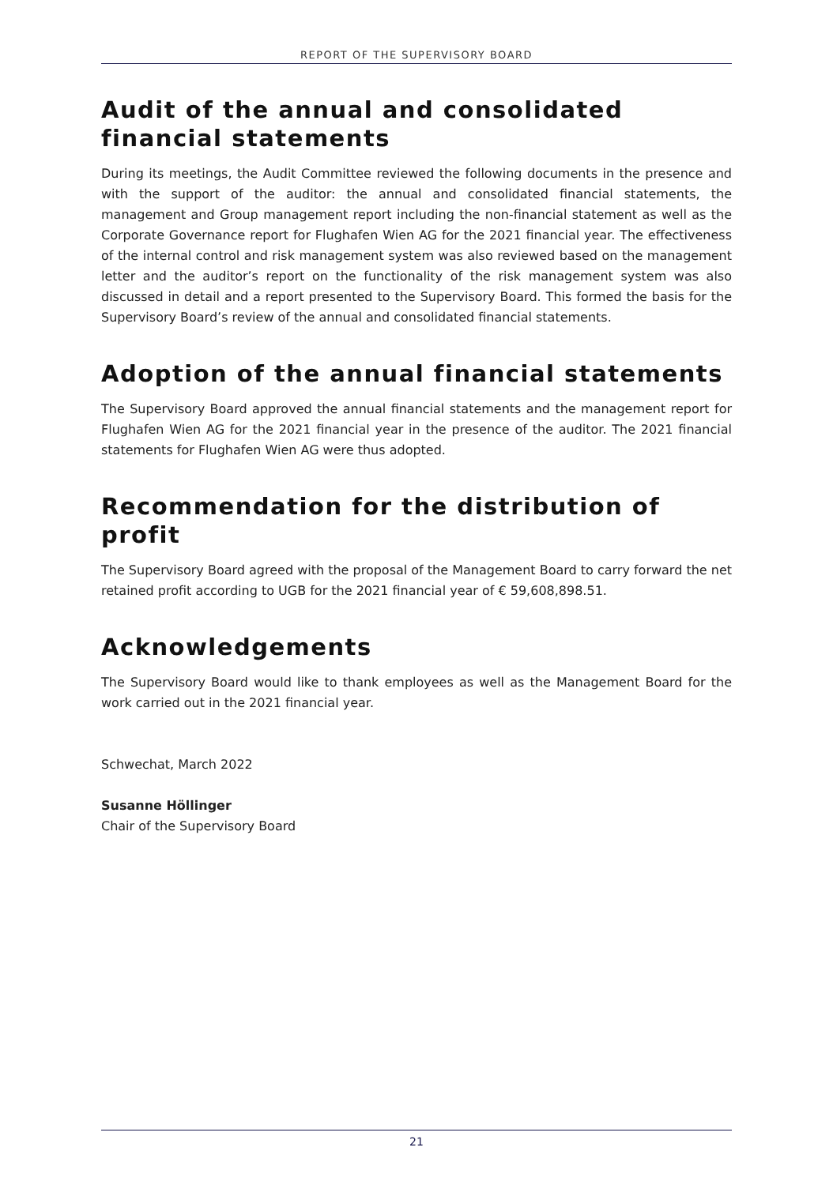REPORT OF THE SUPERVISORY BOARD
Audit of the annual and consolidated financial statements
During its meetings, the Audit Committee reviewed the following documents in the presence and with the support of the auditor: the annual and consolidated financial statements, the management and Group management report including the non-financial statement as well as the Corporate Governance report for Flughafen Wien AG for the 2021 financial year. The effectiveness of the internal control and risk management system was also reviewed based on the management letter and the auditor’s report on the functionality of the risk management system was also discussed in detail and a report presented to the Supervisory Board. This formed the basis for the Supervisory Board’s review of the annual and consolidated financial statements.
Adoption of the annual financial statements
The Supervisory Board approved the annual financial statements and the management report for Flughafen Wien AG for the 2021 financial year in the presence of the auditor. The 2021 financial statements for Flughafen Wien AG were thus adopted.
Recommendation for the distribution of profit
The Supervisory Board agreed with the proposal of the Management Board to carry forward the net retained profit according to UGB for the 2021 financial year of € 59,608,898.51.
Acknowledgements
The Supervisory Board would like to thank employees as well as the Management Board for the work carried out in the 2021 financial year.
Schwechat, March 2022
Susanne Höllinger
Chair of the Supervisory Board
21